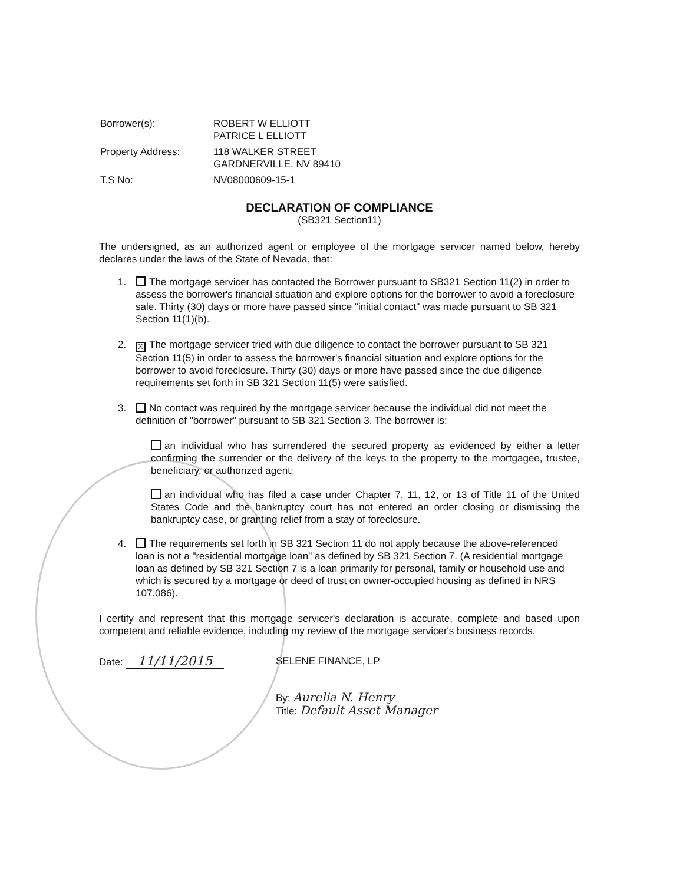| Borrower(s): | ROBERT W ELLIOTT PATRICE L ELLIOTT |
| Property Address: | 118 WALKER STREET GARDNERVILLE, NV 89410 |
| T.S No: | NV08000609-15-1 |
DECLARATION OF COMPLIANCE
(SB321 Section11)
The undersigned, as an authorized agent or employee of the mortgage servicer named below, hereby declares under the laws of the State of Nevada, that:
1. The mortgage servicer has contacted the Borrower pursuant to SB321 Section 11(2) in order to assess the borrower's financial situation and explore options for the borrower to avoid a foreclosure sale. Thirty (30) days or more have passed since "initial contact" was made pursuant to SB 321 Section 11(1)(b).
2.
X The mortgage servicer tried with due diligence to contact the borrower pursuant to SB 321 Section 11(5) in order to assess the borrower's financial situation and explore options for the borrower to avoid foreclosure. Thirty (30) days or more have passed since the due diligence requirements set forth in SB 321 Section 11(5) were satisfied.
3. No contact was required by the mortgage servicer because the individual did not meet the definition of "borrower" pursuant to SB 321 Section 3. The borrower is:
an individual who has surrendered the secured property as evidenced by either a letter confirming the surrender or the delivery of the keys to the property to the mortgagee, trustee, beneficiary, or authorized agent;
an individual who has filed a case under Chapter 7, 11, 12, or 13 of Title 11 of the United States Code and the bankruptcy court has not entered an order closing or dismissing the bankruptcy case, or granting relief from a stay of foreclosure.
4. The requirements set forth in SB 321 Section 11 do not apply because the above-referenced loan is not a "residential mortgage loan" as defined by SB 321 Section 7. (A residential mortgage loan as defined by SB 321 Section 7 is a loan primarily for personal, family or household use and which is secured by a mortgage or deed of trust on owner-occupied housing as defined in NRS 107.086).
I certify and represent that this mortgage servicer's declaration is accurate, complete and based upon competent and reliable evidence, including my review of the mortgage servicer's business records.
Date: 11/11/2015
SELENE FINANCE, LP
By: Aurelia N. Henry
Title: Default Asset Manager